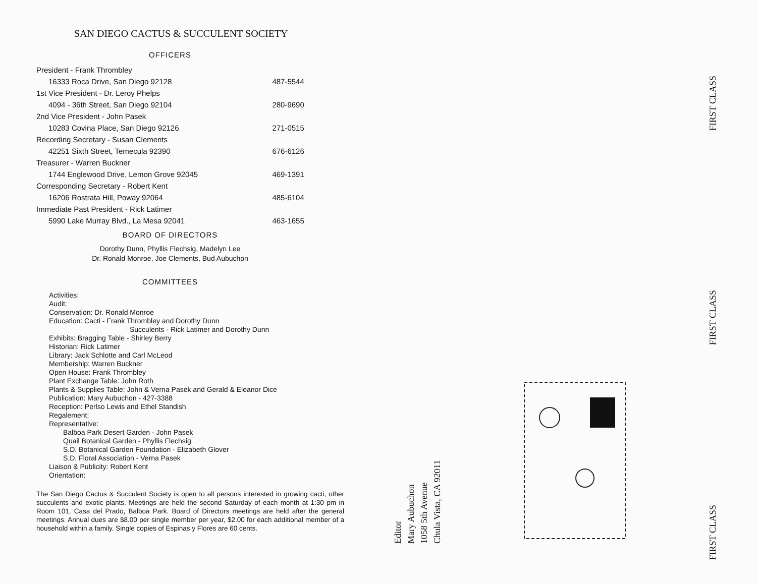SAN DIEGO CACTUS & SUCCULENT SOCIETY
OFFICERS
| President - Frank Thrombley | |
| 16333 Roca Drive, San Diego 92128 | 487-5544 |
| 1st Vice President - Dr. Leroy Phelps | |
| 4094 - 36th Street, San Diego 92104 | 280-9690 |
| 2nd Vice President - John Pasek | |
| 10283 Covina Place, San Diego 92126 | 271-0515 |
| Recording Secretary - Susan Clements | |
| 42251 Sixth Street, Temecula 92390 | 676-6126 |
| Treasurer - Warren Buckner | |
| 1744 Englewood Drive, Lemon Grove 92045 | 469-1391 |
| Corresponding Secretary - Robert Kent | |
| 16206 Rostrata Hill, Poway 92064 | 485-6104 |
| Immediate Past President - Rick Latimer | |
| 5990 Lake Murray Blvd., La Mesa 92041 | 463-1655 |
BOARD OF DIRECTORS
Dorothy Dunn, Phyllis Flechsig, Madelyn Lee
Dr. Ronald Monroe, Joe Clements, Bud Aubuchon
COMMITTEES
Activities:
Audit:
Conservation: Dr. Ronald Monroe
Education: Cacti - Frank Thrombley and Dorothy Dunn
Succulents - Rick Latimer and Dorothy Dunn
Exhibits: Bragging Table - Shirley Berry
Historian: Rick Latimer
Library: Jack Schlotte and Carl McLeod
Membership: Warren Buckner
Open House: Frank Thrombley
Plant Exchange Table: John Roth
Plants & Supplies Table: John & Verna Pasek and Gerald & Eleanor Dice
Publication: Mary Aubuchon - 427-3388
Reception: Perlso Lewis and Ethel Standish
Regalement:
Representative:
Balboa Park Desert Garden - John Pasek
Quail Botanical Garden - Phyllis Flechsig
S.D. Botanical Garden Foundation - Elizabeth Glover
S.D. Floral Association - Verna Pasek
Liaison & Publicity: Robert Kent
Orientation:
The San Diego Cactus & Succulent Society is open to all persons interested in growing cacti, other succulents and exotic plants. Meetings are held the second Saturday of each month at 1:30 pm in Room 101, Casa del Prado, Balboa Park. Board of Directors meetings are held after the general meetings. Annual dues are $8.00 per single member per year, $2.00 for each additional member of a household within a family. Single copies of Espinas y Flores are 60 cents.
Editor
Mary Aubuchon
1058 5th Avenue
Chula Vista, CA 92011
FIRST CLASS
FIRST CLASS
FIRST CLASS